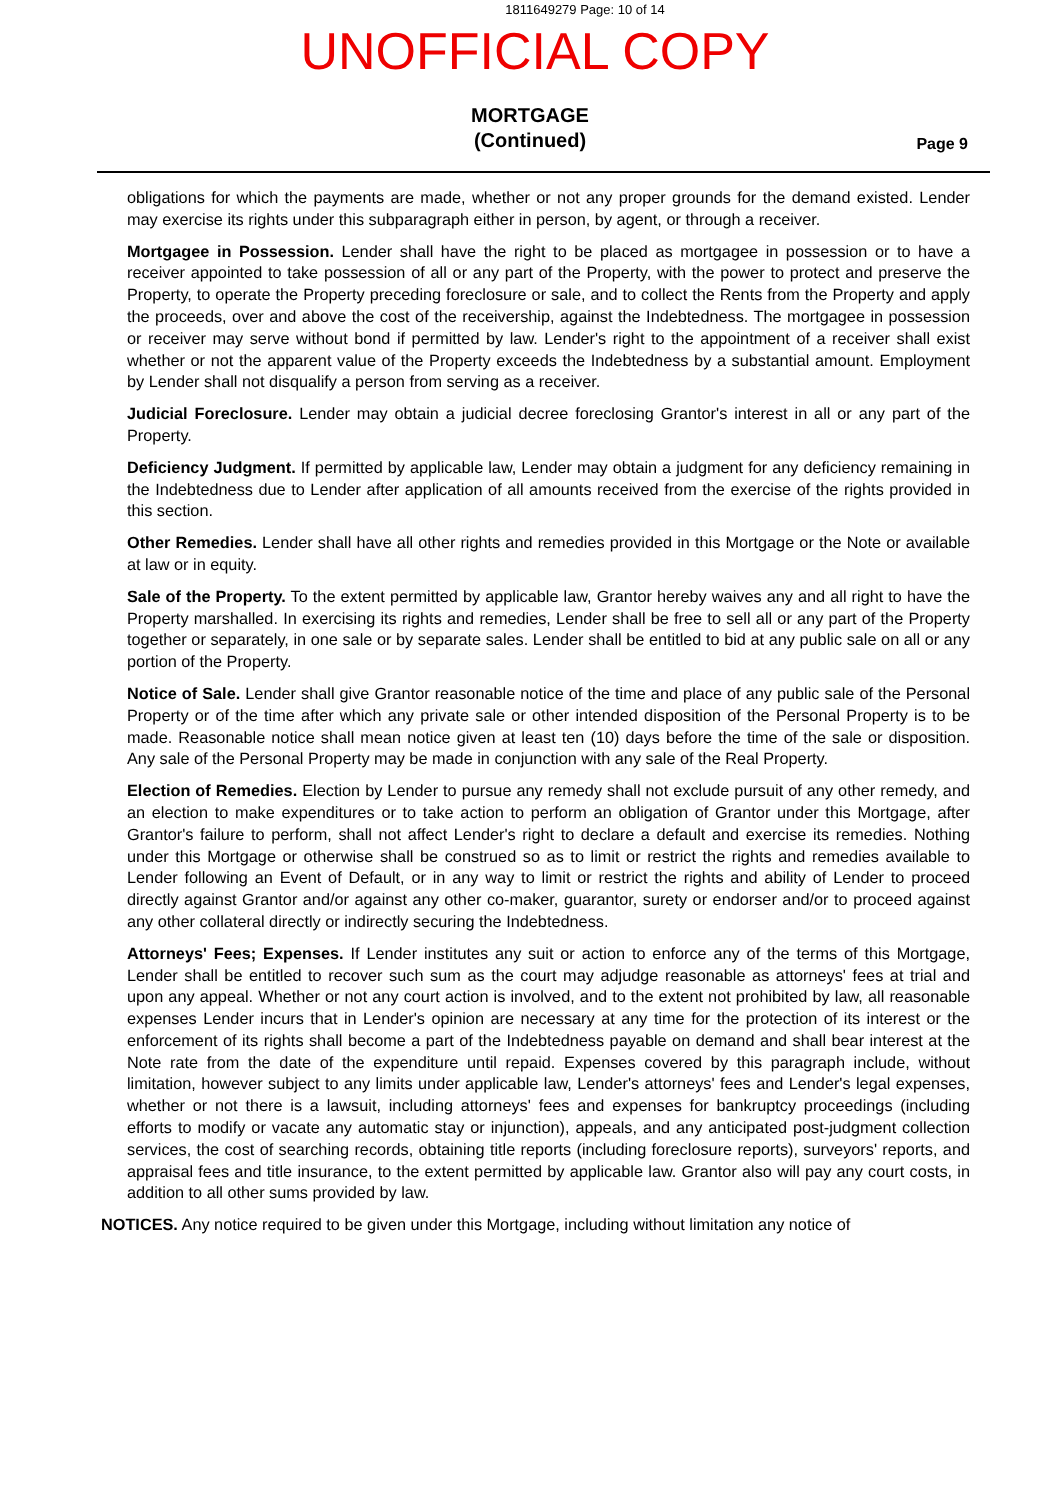1811649279 Page: 10 of 14
UNOFFICIAL COPY
MORTGAGE
(Continued)
Page 9
obligations for which the payments are made, whether or not any proper grounds for the demand existed. Lender may exercise its rights under this subparagraph either in person, by agent, or through a receiver.
Mortgagee in Possession. Lender shall have the right to be placed as mortgagee in possession or to have a receiver appointed to take possession of all or any part of the Property, with the power to protect and preserve the Property, to operate the Property preceding foreclosure or sale, and to collect the Rents from the Property and apply the proceeds, over and above the cost of the receivership, against the Indebtedness. The mortgagee in possession or receiver may serve without bond if permitted by law. Lender's right to the appointment of a receiver shall exist whether or not the apparent value of the Property exceeds the Indebtedness by a substantial amount. Employment by Lender shall not disqualify a person from serving as a receiver.
Judicial Foreclosure. Lender may obtain a judicial decree foreclosing Grantor's interest in all or any part of the Property.
Deficiency Judgment. If permitted by applicable law, Lender may obtain a judgment for any deficiency remaining in the Indebtedness due to Lender after application of all amounts received from the exercise of the rights provided in this section.
Other Remedies. Lender shall have all other rights and remedies provided in this Mortgage or the Note or available at law or in equity.
Sale of the Property. To the extent permitted by applicable law, Grantor hereby waives any and all right to have the Property marshalled. In exercising its rights and remedies, Lender shall be free to sell all or any part of the Property together or separately, in one sale or by separate sales. Lender shall be entitled to bid at any public sale on all or any portion of the Property.
Notice of Sale. Lender shall give Grantor reasonable notice of the time and place of any public sale of the Personal Property or of the time after which any private sale or other intended disposition of the Personal Property is to be made. Reasonable notice shall mean notice given at least ten (10) days before the time of the sale or disposition. Any sale of the Personal Property may be made in conjunction with any sale of the Real Property.
Election of Remedies. Election by Lender to pursue any remedy shall not exclude pursuit of any other remedy, and an election to make expenditures or to take action to perform an obligation of Grantor under this Mortgage, after Grantor's failure to perform, shall not affect Lender's right to declare a default and exercise its remedies. Nothing under this Mortgage or otherwise shall be construed so as to limit or restrict the rights and remedies available to Lender following an Event of Default, or in any way to limit or restrict the rights and ability of Lender to proceed directly against Grantor and/or against any other co-maker, guarantor, surety or endorser and/or to proceed against any other collateral directly or indirectly securing the Indebtedness.
Attorneys' Fees; Expenses. If Lender institutes any suit or action to enforce any of the terms of this Mortgage, Lender shall be entitled to recover such sum as the court may adjudge reasonable as attorneys' fees at trial and upon any appeal. Whether or not any court action is involved, and to the extent not prohibited by law, all reasonable expenses Lender incurs that in Lender's opinion are necessary at any time for the protection of its interest or the enforcement of its rights shall become a part of the Indebtedness payable on demand and shall bear interest at the Note rate from the date of the expenditure until repaid. Expenses covered by this paragraph include, without limitation, however subject to any limits under applicable law, Lender's attorneys' fees and Lender's legal expenses, whether or not there is a lawsuit, including attorneys' fees and expenses for bankruptcy proceedings (including efforts to modify or vacate any automatic stay or injunction), appeals, and any anticipated post-judgment collection services, the cost of searching records, obtaining title reports (including foreclosure reports), surveyors' reports, and appraisal fees and title insurance, to the extent permitted by applicable law. Grantor also will pay any court costs, in addition to all other sums provided by law.
NOTICES. Any notice required to be given under this Mortgage, including without limitation any notice of